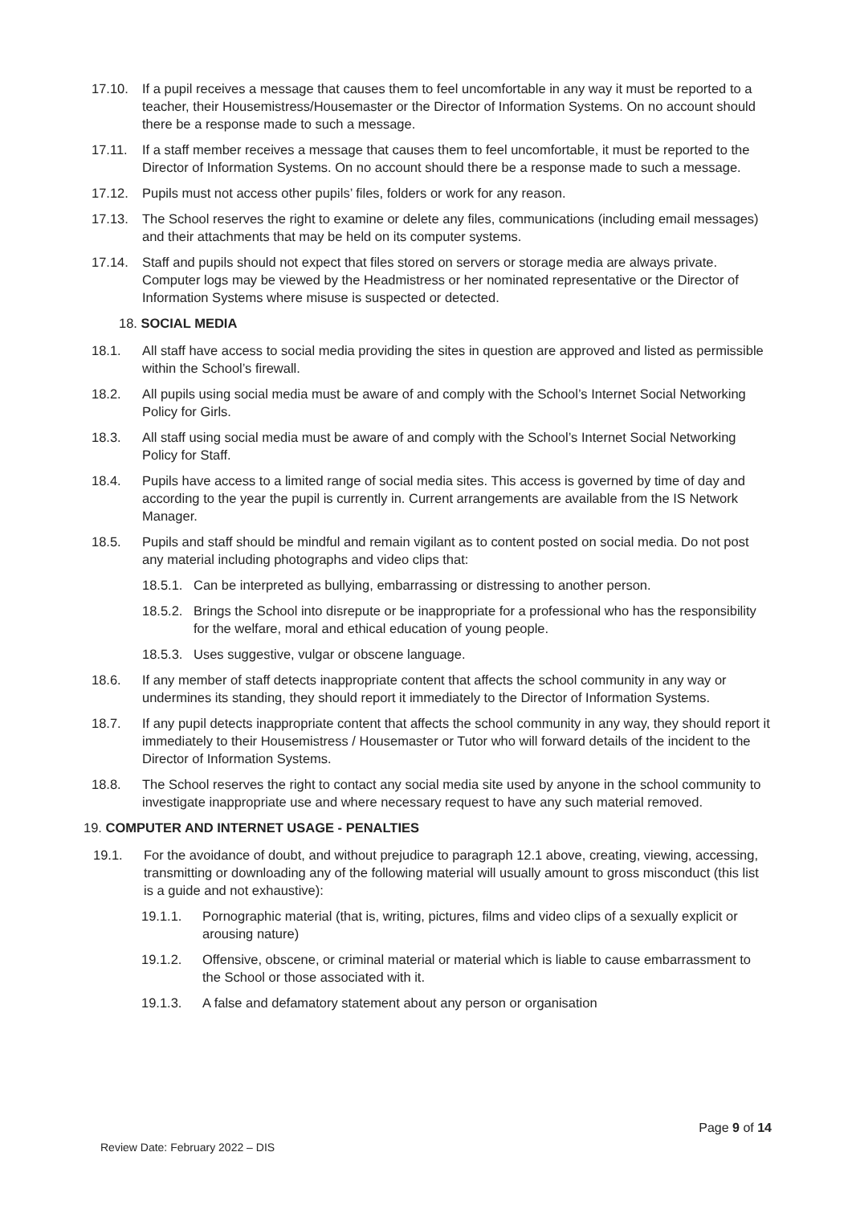17.10. If a pupil receives a message that causes them to feel uncomfortable in any way it must be reported to a teacher, their Housemistress/Housemaster or the Director of Information Systems. On no account should there be a response made to such a message.
17.11. If a staff member receives a message that causes them to feel uncomfortable, it must be reported to the Director of Information Systems. On no account should there be a response made to such a message.
17.12. Pupils must not access other pupils’ files, folders or work for any reason.
17.13. The School reserves the right to examine or delete any files, communications (including email messages) and their attachments that may be held on its computer systems.
17.14. Staff and pupils should not expect that files stored on servers or storage media are always private. Computer logs may be viewed by the Headmistress or her nominated representative or the Director of Information Systems where misuse is suspected or detected.
18. SOCIAL MEDIA
18.1. All staff have access to social media providing the sites in question are approved and listed as permissible within the School’s firewall.
18.2. All pupils using social media must be aware of and comply with the School’s Internet Social Networking Policy for Girls.
18.3. All staff using social media must be aware of and comply with the School’s Internet Social Networking Policy for Staff.
18.4. Pupils have access to a limited range of social media sites. This access is governed by time of day and according to the year the pupil is currently in. Current arrangements are available from the IS Network Manager.
18.5. Pupils and staff should be mindful and remain vigilant as to content posted on social media. Do not post any material including photographs and video clips that:
18.5.1. Can be interpreted as bullying, embarrassing or distressing to another person.
18.5.2. Brings the School into disrepute or be inappropriate for a professional who has the responsibility for the welfare, moral and ethical education of young people.
18.5.3. Uses suggestive, vulgar or obscene language.
18.6. If any member of staff detects inappropriate content that affects the school community in any way or undermines its standing, they should report it immediately to the Director of Information Systems.
18.7. If any pupil detects inappropriate content that affects the school community in any way, they should report it immediately to their Housemistress / Housemaster or Tutor who will forward details of the incident to the Director of Information Systems.
18.8. The School reserves the right to contact any social media site used by anyone in the school community to investigate inappropriate use and where necessary request to have any such material removed.
19. COMPUTER AND INTERNET USAGE - PENALTIES
19.1. For the avoidance of doubt, and without prejudice to paragraph 12.1 above, creating, viewing, accessing, transmitting or downloading any of the following material will usually amount to gross misconduct (this list is a guide and not exhaustive):
19.1.1. Pornographic material (that is, writing, pictures, films and video clips of a sexually explicit or arousing nature)
19.1.2. Offensive, obscene, or criminal material or material which is liable to cause embarrassment to the School or those associated with it.
19.1.3. A false and defamatory statement about any person or organisation
Page 9 of 14
Review Date: February 2022 – DIS